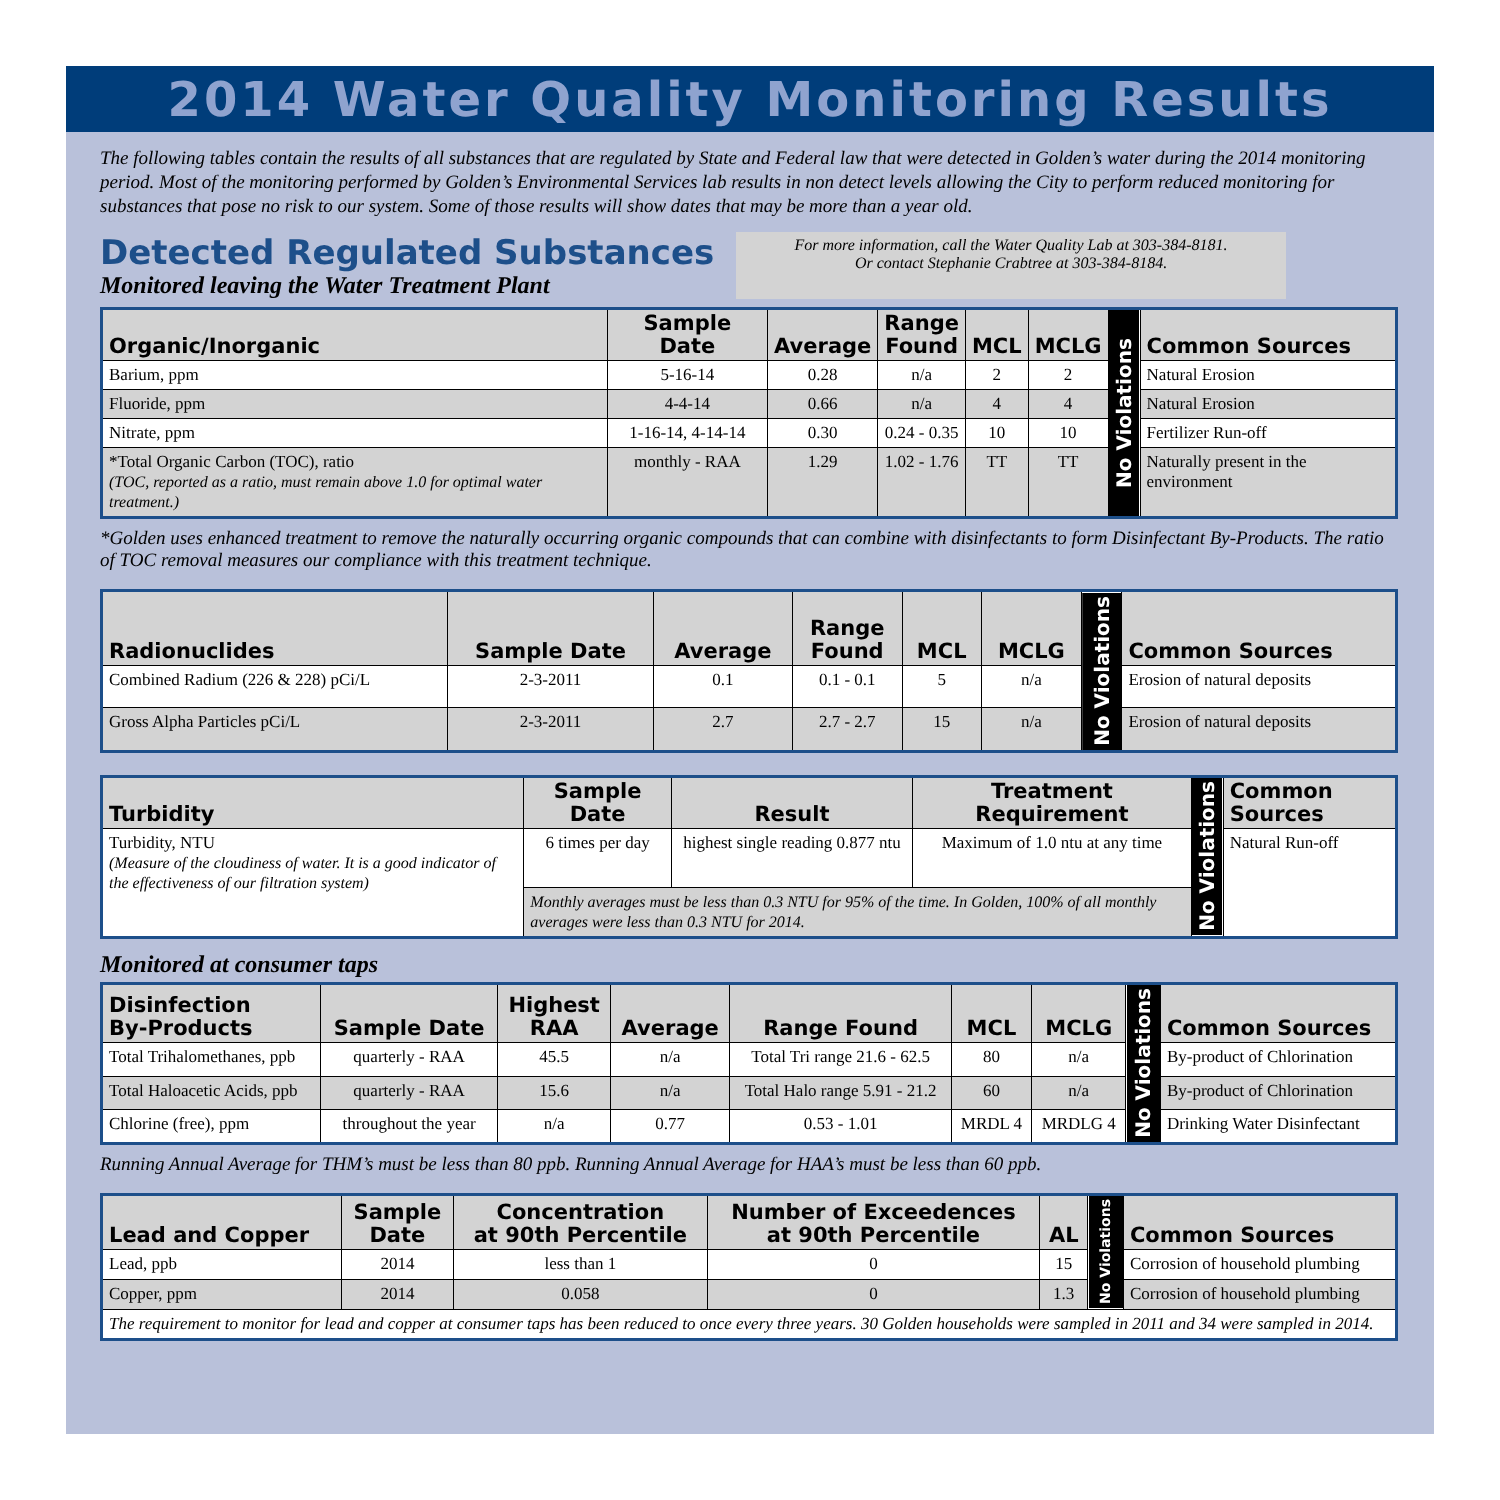2014 Water Quality Monitoring Results
The following tables contain the results of all substances that are regulated by State and Federal law that were detected in Golden’s water during the 2014 monitoring period. Most of the monitoring performed by Golden’s Environmental Services lab results in non detect levels allowing the City to perform reduced monitoring for substances that pose no risk to our system. Some of those results will show dates that may be more than a year old.
Detected Regulated Substances
Monitored leaving the Water Treatment Plant
For more information, call the Water Quality Lab at 303-384-8181.
Or contact Stephanie Crabtree at 303-384-8184.
| Organic/Inorganic | Sample Date | Average | Range Found | MCL | MCLG | No Violations | Common Sources |
| --- | --- | --- | --- | --- | --- | --- | --- |
| Barium, ppm | 5-16-14 | 0.28 | n/a | 2 | 2 | | Natural Erosion |
| Fluoride, ppm | 4-4-14 | 0.66 | n/a | 4 | 4 | | Natural Erosion |
| Nitrate, ppm | 1-16-14, 4-14-14 | 0.30 | 0.24 - 0.35 | 10 | 10 | | Fertilizer Run-off |
| *Total Organic Carbon (TOC), ratio (TOC, reported as a ratio, must remain above 1.0 for optimal water treatment.) | monthly - RAA | 1.29 | 1.02 - 1.76 | TT | TT | | Naturally present in the environment |
*Golden uses enhanced treatment to remove the naturally occurring organic compounds that can combine with disinfectants to form Disinfectant By-Products. The ratio of TOC removal measures our compliance with this treatment technique.
| Radionuclides | Sample Date | Average | Range Found | MCL | MCLG | No Violations | Common Sources |
| --- | --- | --- | --- | --- | --- | --- | --- |
| Combined Radium (226 & 228) pCi/L | 2-3-2011 | 0.1 | 0.1 - 0.1 | 5 | n/a | | Erosion of natural deposits |
| Gross Alpha Particles pCi/L | 2-3-2011 | 2.7 | 2.7 - 2.7 | 15 | n/a | | Erosion of natural deposits |
| Turbidity | Sample Date | Result | Treatment Requirement | No Violations | Common Sources |
| --- | --- | --- | --- | --- | --- |
| Turbidity, NTU (Measure of the cloudiness of water. It is a good indicator of the effectiveness of our filtration system) | 6 times per day | highest single reading 0.877 ntu | Maximum of 1.0 ntu at any time | | Natural Run-off |
| | Monthly averages must be less than 0.3 NTU for 95% of the time. In Golden, 100% of all monthly averages were less than 0.3 NTU for 2014. | | | | |
Monitored at consumer taps
| Disinfection By-Products | Sample Date | Highest RAA | Average | Range Found | MCL | MCLG | No Violations | Common Sources |
| --- | --- | --- | --- | --- | --- | --- | --- | --- |
| Total Trihalomethanes, ppb | quarterly - RAA | 45.5 | n/a | Total Tri range 21.6 - 62.5 | 80 | n/a | | By-product of Chlorination |
| Total Haloacetic Acids, ppb | quarterly - RAA | 15.6 | n/a | Total Halo range 5.91 - 21.2 | 60 | n/a | | By-product of Chlorination |
| Chlorine (free), ppm | throughout the year | n/a | 0.77 | 0.53 - 1.01 | MRDL 4 | MRDLG 4 | | Drinking Water Disinfectant |
Running Annual Average for THM’s must be less than 80 ppb. Running Annual Average for HAA’s must be less than 60 ppb.
| Lead and Copper | Sample Date | Concentration at 90th Percentile | Number of Exceedences at 90th Percentile | AL | No Violations | Common Sources |
| --- | --- | --- | --- | --- | --- | --- |
| Lead, ppb | 2014 | less than 1 | 0 | 15 | | Corrosion of household plumbing |
| Copper, ppm | 2014 | 0.058 | 0 | 1.3 | | Corrosion of household plumbing |
| The requirement to monitor for lead and copper at consumer taps has been reduced to once every three years. 30 Golden households were sampled in 2011 and 34 were sampled in 2014. | | | | | | |